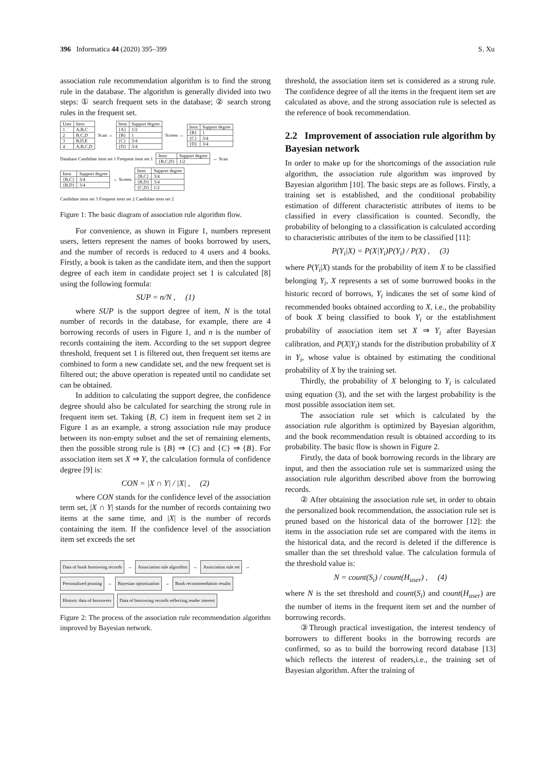396 Informatica 44 (2020) 395–399 S. Xu
association rule recommendation algorithm is to find the strong rule in the database. The algorithm is generally divided into two steps: ① search frequent sets in the database; ② search strong rules in the frequent set.
| User | Item |
| --- | --- |
| 1 | A,B,C |
| 2 | B,C,D |
| 3 | B,D,E |
| 4 | A,B,C,D |
Scan →
| Item | Support degree |
| --- | --- |
| {A} | 1/2 |
| {B} | 1 |
| {C} | 3/4 |
| {D} | 3/4 |
Screen →
| Item | Support degree |
| --- | --- |
| {B} | 1 |
| {C} | 3/4 |
| {D} | 3/4 |
Database Candidate item set 1 Frequent item set 1
| Item | Support degree |
| --- | --- |
| {B,C,D} | 1/2 |
← Scan
| Item | Support degree |
| --- | --- |
| {B,C} | 3/4 |
| {B,D} | 3/4 |
← Screen
| Item | Support degree |
| --- | --- |
| {B,C} | 3/4 |
| {B,D} | 3/4 |
| {C,D} | 1/2 |
Candidate item set 3 Frequent item set 2 Candidate item set 2
Figure 1: The basic diagram of association rule algorithm flow.
For convenience, as shown in Figure 1, numbers represent users, letters represent the names of books borrowed by users, and the number of records is reduced to 4 users and 4 books. Firstly, a book is taken as the candidate item, and then the support degree of each item in candidate project set 1 is calculated [8] using the following formula:
SUP = n/N , (1)
where SUP is the support degree of item, N is the total number of records in the database, for example, there are 4 borrowing records of users in Figure 1, and n is the number of records containing the item. According to the set support degree threshold, frequent set 1 is filtered out, then frequent set items are combined to form a new candidate set, and the new frequent set is filtered out; the above operation is repeated until no candidate set can be obtained.
In addition to calculating the support degree, the confidence degree should also be calculated for searching the strong rule in frequent item set. Taking {B, C} item in frequent item set 2 in Figure 1 as an example, a strong association rule may produce between its non-empty subset and the set of remaining elements, then the possible strong rule is {B} ⇒ {C} and {C} ⇒ {B}. For association item set X ⇒ Y, the calculation formula of confidence degree [9] is:
CON = |X ∩ Y| / |X| , (2)
where CON stands for the confidence level of the association term set, |X ∩ Y| stands for the number of records containing two items at the same time, and |X| is the number of records containing the item. If the confidence level of the association item set exceeds the set
Data of book borrowing records → Association rule algorithm → Association rule set → Personalized pruning → Bayesian optimization → Book recommendation results Historic data of borrowers Data of borrowing records reflecting reader interest
Figure 2: The process of the association rule recommendation algorithm improved by Bayesian network.
threshold, the association item set is considered as a strong rule. The confidence degree of all the items in the frequent item set are calculated as above, and the strong association rule is selected as the reference of book recommendation.
2.2 Improvement of association rule algorithm by Bayesian network
In order to make up for the shortcomings of the association rule algorithm, the association rule algorithm was improved by Bayesian algorithm [10]. The basic steps are as follows. Firstly, a training set is established, and the conditional probability estimation of different characteristic attributes of items to be classified in every classification is counted. Secondly, the probability of belonging to a classification is calculated according to characteristic attributes of the item to be classified [11]:
P(Y<sub>i</sub>|X) = P(X|Y<sub>i</sub>)P(Y<sub>i</sub>) / P(X) , (3)
where P(Y<sub>i</sub>|X) stands for the probability of item X to be classified belonging Y<sub>i</sub>, X represents a set of some borrowed books in the historic record of borrows, Y<sub>i</sub> indicates the set of some kind of recommended books obtained according to X, i.e., the probability of book X being classified to book Y<sub>i</sub> or the establishment probability of association item set X ⇒ Y<sub>i</sub> after Bayesian calibration, and P(X|Y<sub>i</sub>) stands for the distribution probability of X in Y<sub>i</sub>, whose value is obtained by estimating the conditional probability of X by the training set.
Thirdly, the probability of X belonging to Y<sub>i</sub> is calculated using equation (3), and the set with the largest probability is the most possible association item set.
The association rule set which is calculated by the association rule algorithm is optimized by Bayesian algorithm, and the book recommendation result is obtained according to its probability. The basic flow is shown in Figure 2.
Firstly, the data of book borrowing records in the library are input, and then the association rule set is summarized using the association rule algorithm described above from the borrowing records.
② After obtaining the association rule set, in order to obtain the personalized book recommendation, the association rule set is pruned based on the historical data of the borrower [12]: the items in the association rule set are compared with the items in the historical data, and the record is deleted if the difference is smaller than the set threshold value. The calculation formula of the threshold value is:
N = count(S<sub>i</sub>) / count(H<sub>user</sub>) , (4)
where N is the set threshold and count(S<sub>i</sub>) and count(H<sub>user</sub>) are the number of items in the frequent item set and the number of borrowing records.
③Through practical investigation, the interest tendency of borrowers to different books in the borrowing records are confirmed, so as to build the borrowing record database [13] which reflects the interest of readers,i.e., the training set of Bayesian algorithm. After the training of